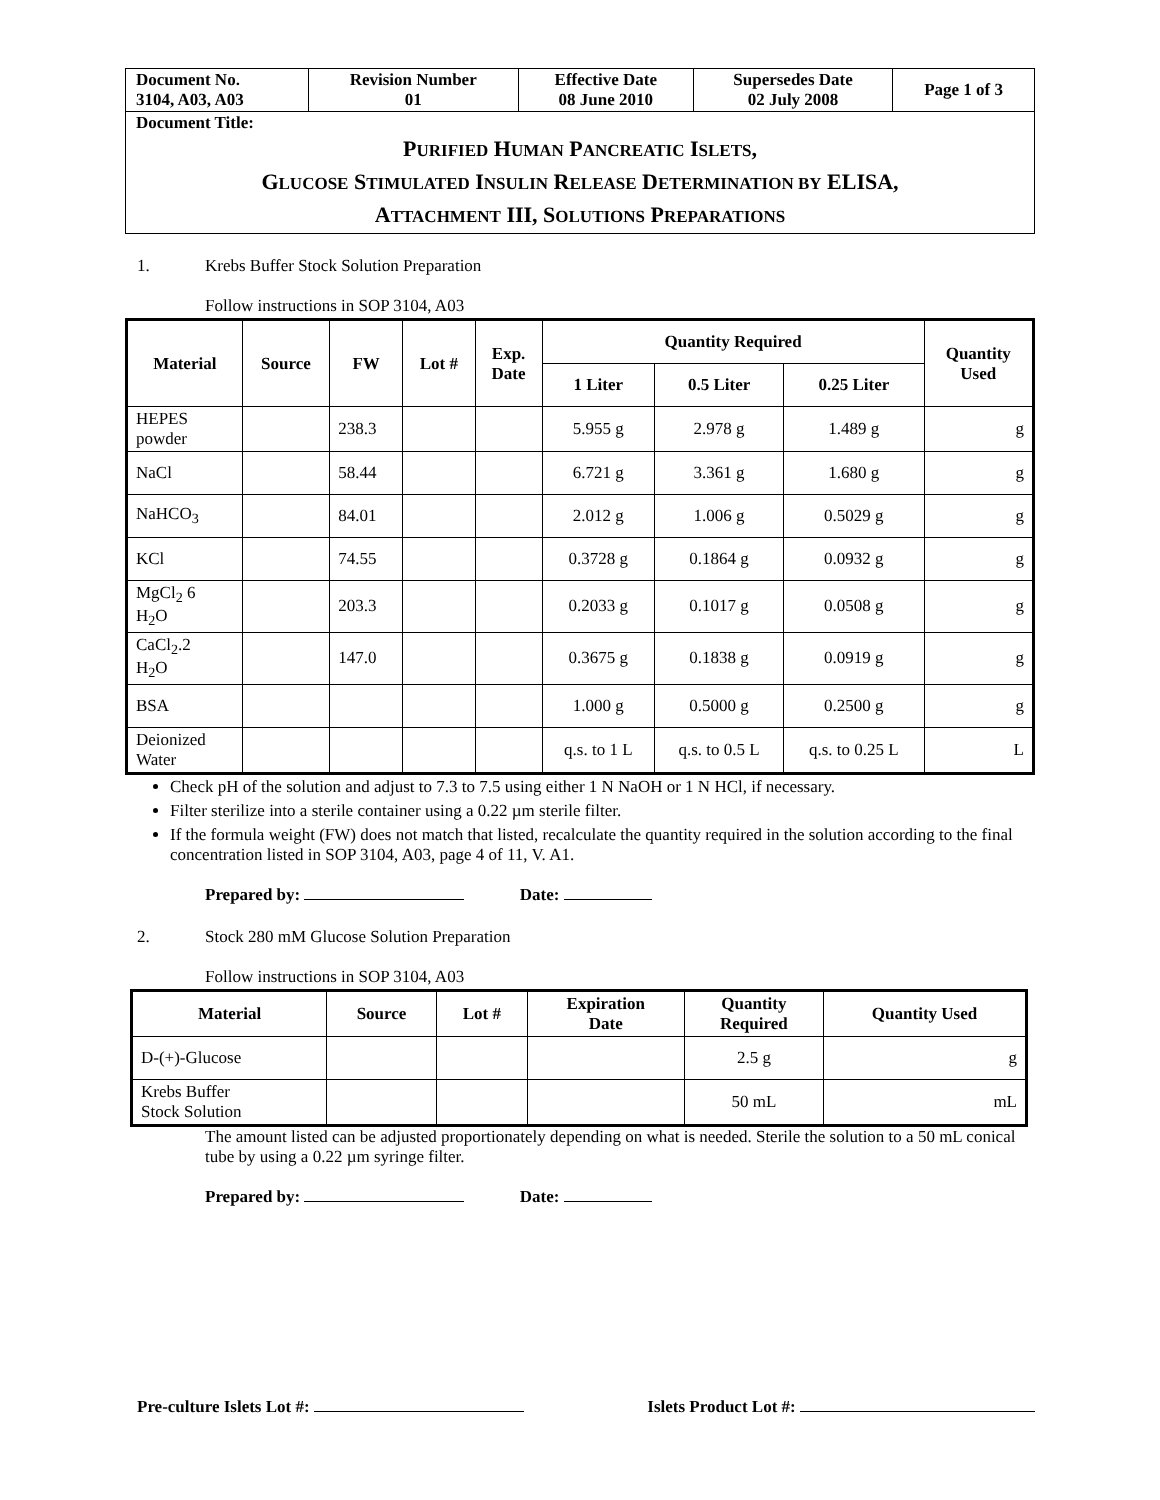| Document No. 3104, A03, A03 | Revision Number 01 | Effective Date 08 June 2010 | Supersedes Date 02 July 2008 | Page 1 of 3 |
| Document Title: P URIFIED H UMAN P ANCREATIC I SLETS , G LUCOSE S TIMULATED I NSULIN R ELEASE D ETERMINATION BY ELISA, A TTACHMENT III, S OLUTIONS P REPARATIONS | | | | |
1. Krebs Buffer Stock Solution Preparation
Follow instructions in SOP 3104, A03
| Material | Source | FW | Lot # | Exp. Date | Quantity Required | | | Quantity Used |
| --- | --- | --- | --- | --- | --- | --- | --- | --- |
| | | | | | 1 Liter | 0.5 Liter | 0.25 Liter | |
| HEPES powder | | 238.3 | | | 5.955 g | 2.978 g | 1.489 g | g |
| NaCl | | 58.44 | | | 6.721 g | 3.361 g | 1.680 g | g |
| NaHCO<sub>3</sub> | | 84.01 | | | 2.012 g | 1.006 g | 0.5029 g | g |
| KCl | | 74.55 | | | 0.3728 g | 0.1864 g | 0.0932 g | g |
| MgCl<sub>2</sub> 6 H<sub>2</sub>O | | 203.3 | | | 0.2033 g | 0.1017 g | 0.0508 g | g |
| CaCl<sub>2</sub>.2 H<sub>2</sub>O | | 147.0 | | | 0.3675 g | 0.1838 g | 0.0919 g | g |
| BSA | | | | | 1.000 g | 0.5000 g | 0.2500 g | g |
| Deionized Water | | | | | q.s. to 1 L | q.s. to 0.5 L | q.s. to 0.25 L | L |
Check pH of the solution and adjust to 7.3 to 7.5 using either 1 N NaOH or 1 N HCl, if necessary.
Filter sterilize into a sterile container using a 0.22 µm sterile filter.
If the formula weight (FW) does not match that listed, recalculate the quantity required in the solution according to the final concentration listed in SOP 3104, A03, page 4 of 11, V. A1.
Prepared by: Date:
2. Stock 280 mM Glucose Solution Preparation
Follow instructions in SOP 3104, A03
| Material | Source | Lot # | Expiration Date | Quantity Required | Quantity Used |
| --- | --- | --- | --- | --- | --- |
| D-(+)-Glucose | | | | 2.5 g | g |
| Krebs Buffer Stock Solution | | | | 50 mL | mL |
The amount listed can be adjusted proportionately depending on what is needed. Sterile the solution to a 50 mL conical tube by using a 0.22 µm syringe filter.
Prepared by: Date:
Pre-culture Islets Lot #: Islets Product Lot #: